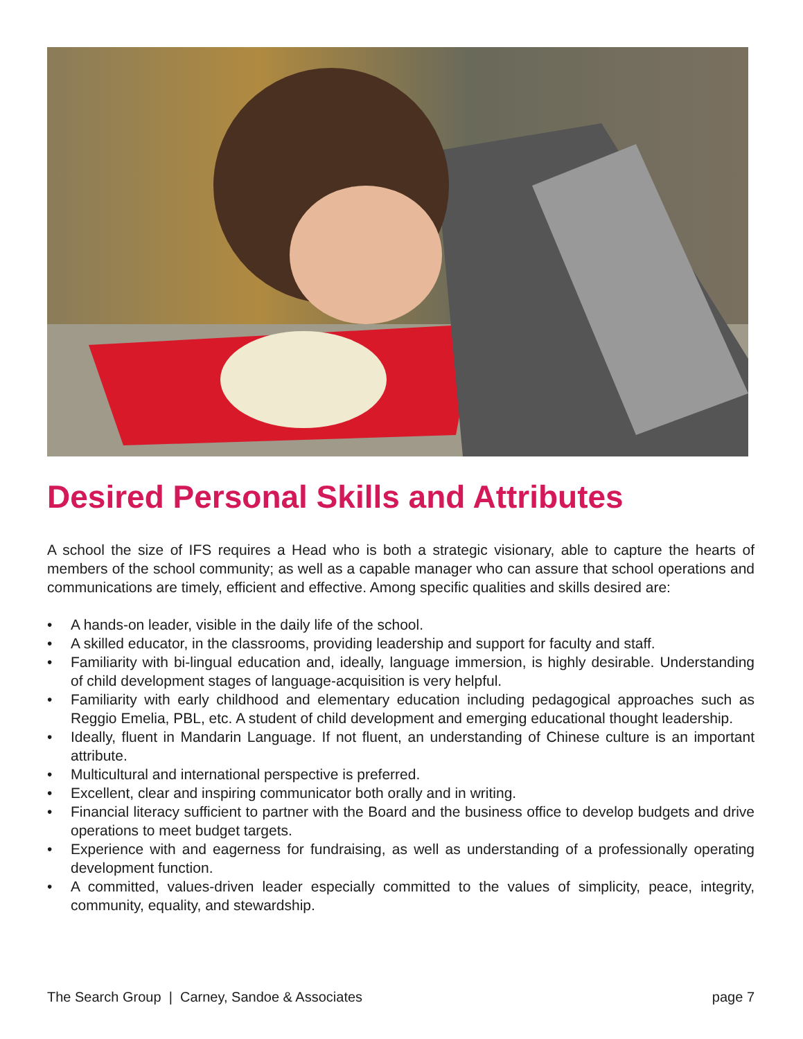Desired Personal Skills and Attributes
A school the size of IFS requires a Head who is both a strategic visionary, able to capture the hearts of members of the school community; as well as a capable manager who can assure that school operations and communications are timely, efficient and effective. Among specific qualities and skills desired are:
• A hands-on leader, visible in the daily life of the school.
• A skilled educator, in the classrooms, providing leadership and support for faculty and staff.
• Familiarity with bi-lingual education and, ideally, language immersion, is highly desirable. Understanding of child development stages of language-acquisition is very helpful.
• Familiarity with early childhood and elementary education including pedagogical approaches such as Reggio Emelia, PBL, etc. A student of child development and emerging educational thought leadership.
• Ideally, fluent in Mandarin Language. If not fluent, an understanding of Chinese culture is an important attribute.
• Multicultural and international perspective is preferred.
• Excellent, clear and inspiring communicator both orally and in writing.
• Financial literacy sufficient to partner with the Board and the business office to develop budgets and drive operations to meet budget targets.
• Experience with and eagerness for fundraising, as well as understanding of a professionally operating development function.
• A committed, values-driven leader especially committed to the values of simplicity, peace, integrity, community, equality, and stewardship.
The Search Group | Carney, Sandoe & Associates page 7